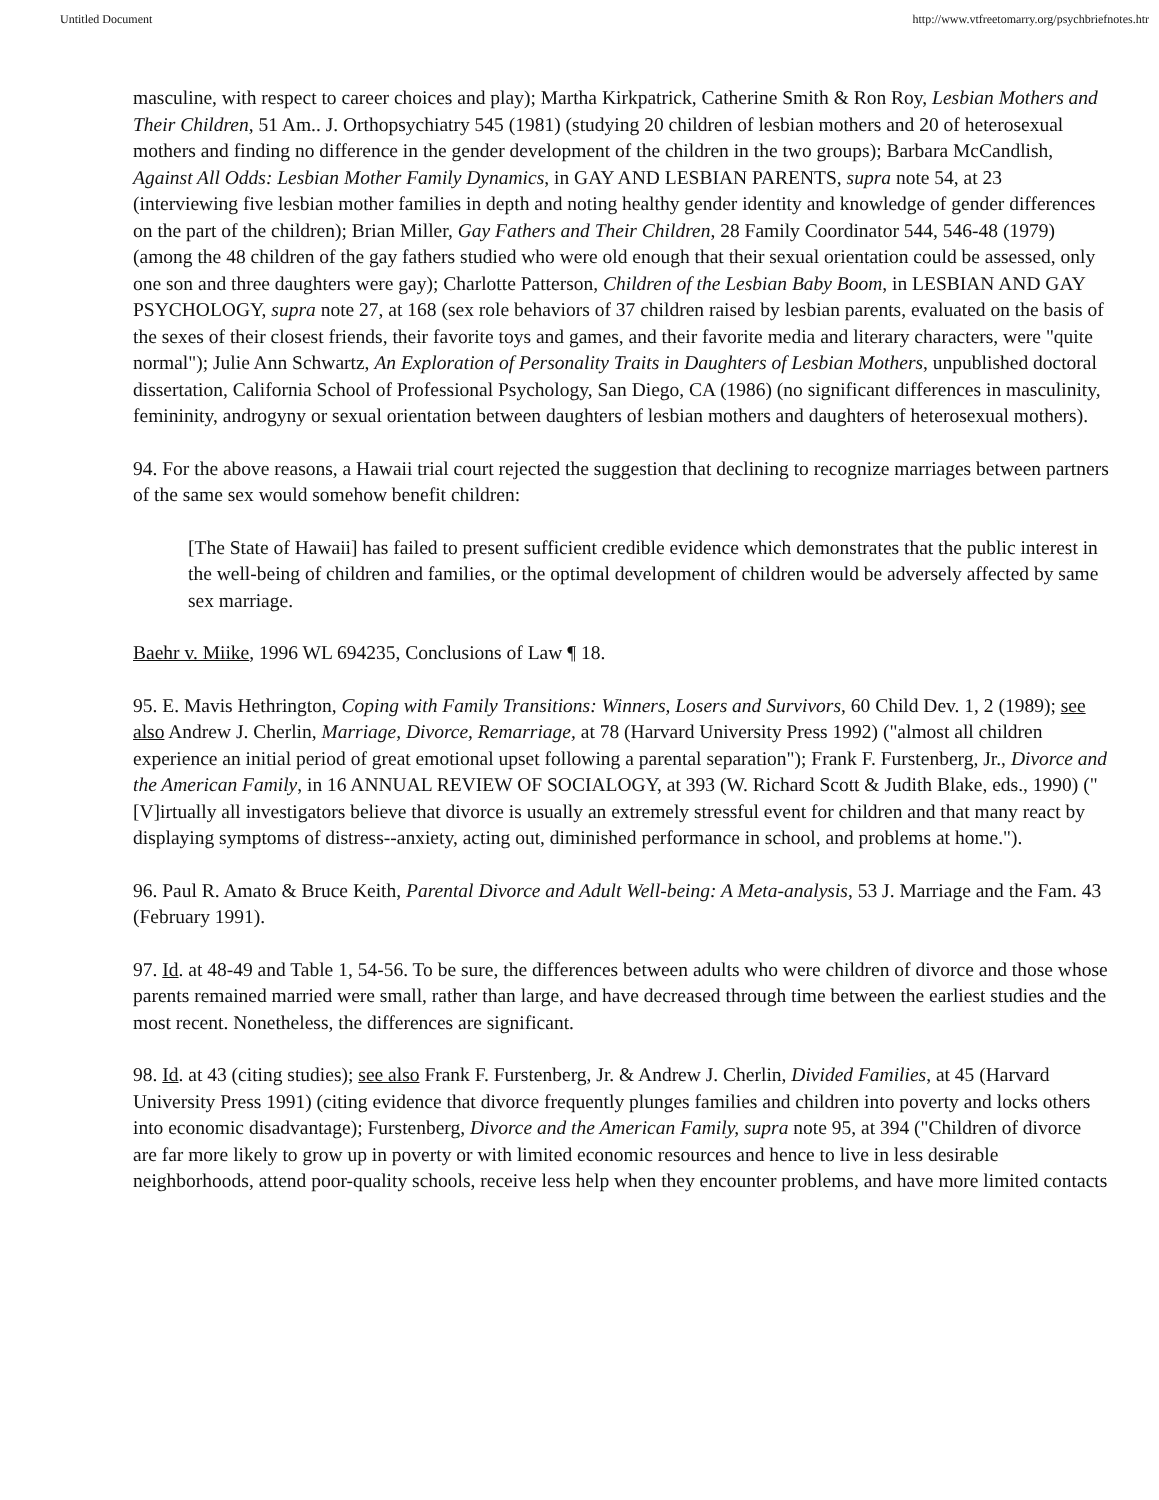Untitled Document http://www.vtfreetomarry.org/psychbriefnotes.htr
masculine, with respect to career choices and play); Martha Kirkpatrick, Catherine Smith & Ron Roy, Lesbian Mothers and Their Children, 51 Am.. J. Orthopsychiatry 545 (1981) (studying 20 children of lesbian mothers and 20 of heterosexual mothers and finding no difference in the gender development of the children in the two groups); Barbara McCandlish, Against All Odds: Lesbian Mother Family Dynamics, in GAY AND LESBIAN PARENTS, supra note 54, at 23 (interviewing five lesbian mother families in depth and noting healthy gender identity and knowledge of gender differences on the part of the children); Brian Miller, Gay Fathers and Their Children, 28 Family Coordinator 544, 546-48 (1979) (among the 48 children of the gay fathers studied who were old enough that their sexual orientation could be assessed, only one son and three daughters were gay); Charlotte Patterson, Children of the Lesbian Baby Boom, in LESBIAN AND GAY PSYCHOLOGY, supra note 27, at 168 (sex role behaviors of 37 children raised by lesbian parents, evaluated on the basis of the sexes of their closest friends, their favorite toys and games, and their favorite media and literary characters, were "quite normal"); Julie Ann Schwartz, An Exploration of Personality Traits in Daughters of Lesbian Mothers, unpublished doctoral dissertation, California School of Professional Psychology, San Diego, CA (1986) (no significant differences in masculinity, femininity, androgyny or sexual orientation between daughters of lesbian mothers and daughters of heterosexual mothers).
94. For the above reasons, a Hawaii trial court rejected the suggestion that declining to recognize marriages between partners of the same sex would somehow benefit children:
[The State of Hawaii] has failed to present sufficient credible evidence which demonstrates that the public interest in the well-being of children and families, or the optimal development of children would be adversely affected by same sex marriage.
Baehr v. Miike, 1996 WL 694235, Conclusions of Law ¶ 18.
95. E. Mavis Hethrington, Coping with Family Transitions: Winners, Losers and Survivors, 60 Child Dev. 1, 2 (1989); see also Andrew J. Cherlin, Marriage, Divorce, Remarriage, at 78 (Harvard University Press 1992) ("almost all children experience an initial period of great emotional upset following a parental separation"); Frank F. Furstenberg, Jr., Divorce and the American Family, in 16 ANNUAL REVIEW OF SOCIALOGY, at 393 (W. Richard Scott & Judith Blake, eds., 1990) ("[V]irtually all investigators believe that divorce is usually an extremely stressful event for children and that many react by displaying symptoms of distress--anxiety, acting out, diminished performance in school, and problems at home.").
96. Paul R. Amato & Bruce Keith, Parental Divorce and Adult Well-being: A Meta-analysis, 53 J. Marriage and the Fam. 43 (February 1991).
97. Id. at 48-49 and Table 1, 54-56. To be sure, the differences between adults who were children of divorce and those whose parents remained married were small, rather than large, and have decreased through time between the earliest studies and the most recent. Nonetheless, the differences are significant.
98. Id. at 43 (citing studies); see also Frank F. Furstenberg, Jr. & Andrew J. Cherlin, Divided Families, at 45 (Harvard University Press 1991) (citing evidence that divorce frequently plunges families and children into poverty and locks others into economic disadvantage); Furstenberg, Divorce and the American Family, supra note 95, at 394 ("Children of divorce are far more likely to grow up in poverty or with limited economic resources and hence to live in less desirable neighborhoods, attend poor-quality schools, receive less help when they encounter problems, and have more limited contacts